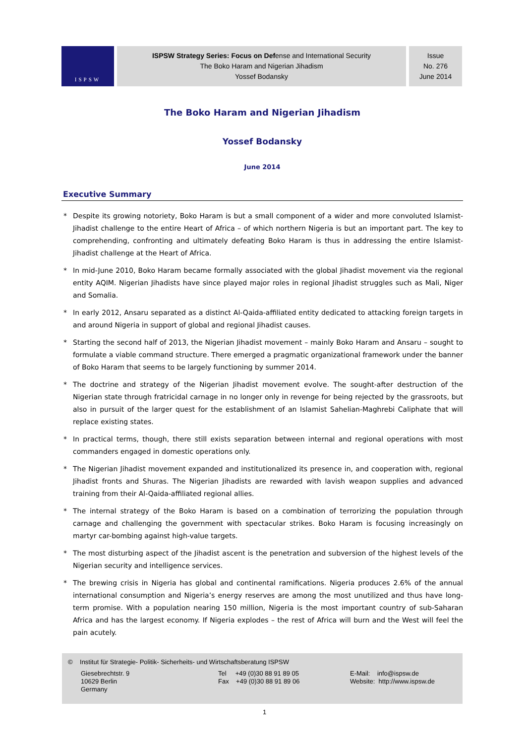ISPSW
ISPSW Strategy Series: Focus on Defense and International Security
The Boko Haram and Nigerian Jihadism
Yossef Bodansky
Issue
No. 276
June 2014
The Boko Haram and Nigerian Jihadism
Yossef Bodansky
June 2014
Executive Summary
* Despite its growing notoriety, Boko Haram is but a small component of a wider and more convoluted Islamist-Jihadist challenge to the entire Heart of Africa – of which northern Nigeria is but an important part. The key to comprehending, confronting and ultimately defeating Boko Haram is thus in addressing the entire Islamist-Jihadist challenge at the Heart of Africa.
* In mid-June 2010, Boko Haram became formally associated with the global Jihadist movement via the regional entity AQIM. Nigerian Jihadists have since played major roles in regional Jihadist struggles such as Mali, Niger and Somalia.
* In early 2012, Ansaru separated as a distinct Al-Qaida-affiliated entity dedicated to attacking foreign targets in and around Nigeria in support of global and regional Jihadist causes.
* Starting the second half of 2013, the Nigerian Jihadist movement – mainly Boko Haram and Ansaru – sought to formulate a viable command structure. There emerged a pragmatic organizational framework under the banner of Boko Haram that seems to be largely functioning by summer 2014.
* The doctrine and strategy of the Nigerian Jihadist movement evolve. The sought-after destruction of the Nigerian state through fratricidal carnage in no longer only in revenge for being rejected by the grassroots, but also in pursuit of the larger quest for the establishment of an Islamist Sahelian-Maghrebi Caliphate that will replace existing states.
* In practical terms, though, there still exists separation between internal and regional operations with most commanders engaged in domestic operations only.
* The Nigerian Jihadist movement expanded and institutionalized its presence in, and cooperation with, regional Jihadist fronts and Shuras. The Nigerian Jihadists are rewarded with lavish weapon supplies and advanced training from their Al-Qaida-affiliated regional allies.
* The internal strategy of the Boko Haram is based on a combination of terrorizing the population through carnage and challenging the government with spectacular strikes. Boko Haram is focusing increasingly on martyr car-bombing against high-value targets.
* The most disturbing aspect of the Jihadist ascent is the penetration and subversion of the highest levels of the Nigerian security and intelligence services.
* The brewing crisis in Nigeria has global and continental ramifications. Nigeria produces 2.6% of the annual international consumption and Nigeria’s energy reserves are among the most unutilized and thus have long-term promise. With a population nearing 150 million, Nigeria is the most important country of sub-Saharan Africa and has the largest economy. If Nigeria explodes – the rest of Africa will burn and the West will feel the pain acutely.
© Institut für Strategie- Politik- Sicherheits- und Wirtschaftsberatung ISPSW
Giesebrechtstr. 9
10629 Berlin
Germany
Tel +49 (0)30 88 91 89 05
Fax +49 (0)30 88 91 89 06
E-Mail: info@ispsw.de
Website: http://www.ispsw.de
1